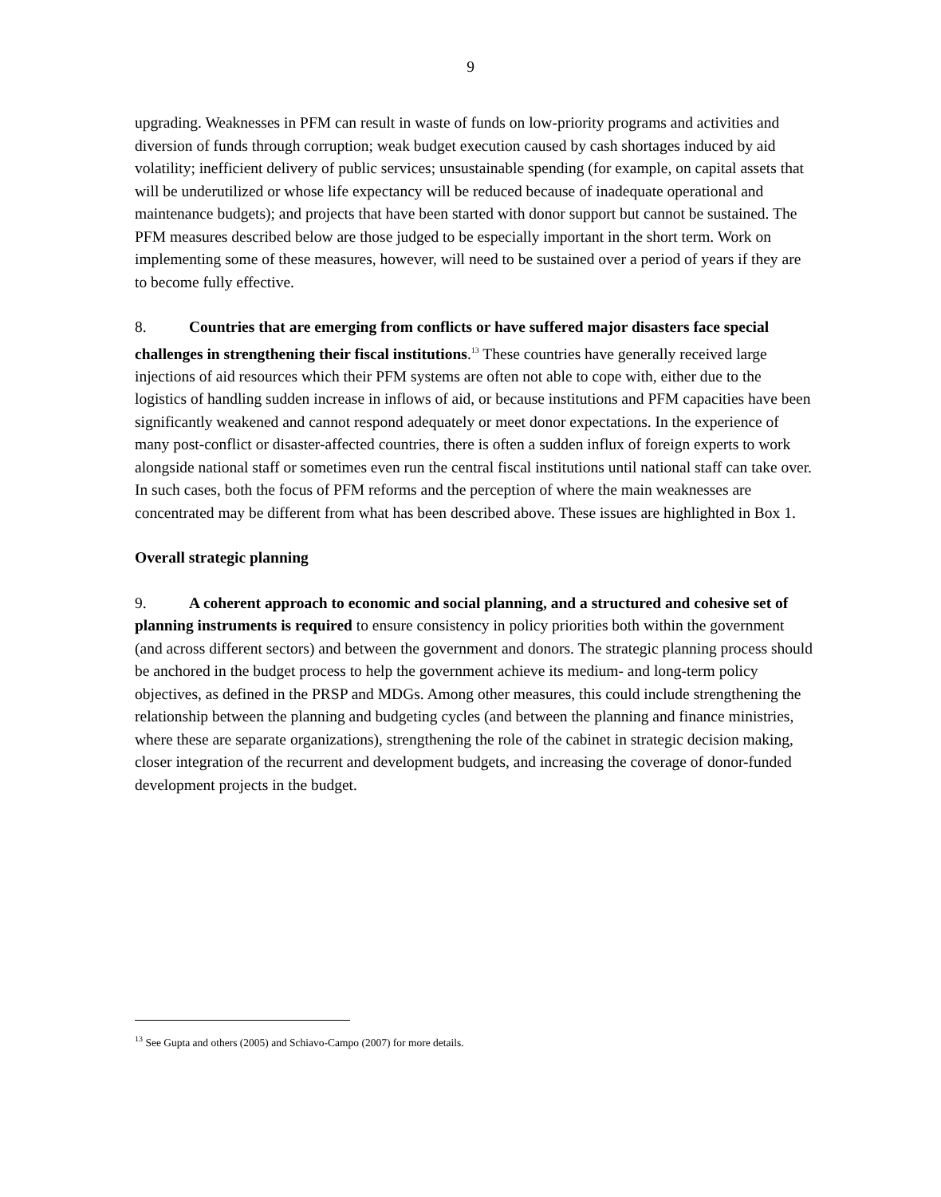9
upgrading. Weaknesses in PFM can result in waste of funds on low-priority programs and activities and diversion of funds through corruption; weak budget execution caused by cash shortages induced by aid volatility; inefficient delivery of public services; unsustainable spending (for example, on capital assets that will be underutilized or whose life expectancy will be reduced because of inadequate operational and maintenance budgets); and projects that have been started with donor support but cannot be sustained. The PFM measures described below are those judged to be especially important in the short term. Work on implementing some of these measures, however, will need to be sustained over a period of years if they are to become fully effective.
8. Countries that are emerging from conflicts or have suffered major disasters face special challenges in strengthening their fiscal institutions.<sup>13</sup> These countries have generally received large injections of aid resources which their PFM systems are often not able to cope with, either due to the logistics of handling sudden increase in inflows of aid, or because institutions and PFM capacities have been significantly weakened and cannot respond adequately or meet donor expectations. In the experience of many post-conflict or disaster-affected countries, there is often a sudden influx of foreign experts to work alongside national staff or sometimes even run the central fiscal institutions until national staff can take over. In such cases, both the focus of PFM reforms and the perception of where the main weaknesses are concentrated may be different from what has been described above. These issues are highlighted in Box 1.
Overall strategic planning
9. A coherent approach to economic and social planning, and a structured and cohesive set of planning instruments is required to ensure consistency in policy priorities both within the government (and across different sectors) and between the government and donors. The strategic planning process should be anchored in the budget process to help the government achieve its medium- and long-term policy objectives, as defined in the PRSP and MDGs. Among other measures, this could include strengthening the relationship between the planning and budgeting cycles (and between the planning and finance ministries, where these are separate organizations), strengthening the role of the cabinet in strategic decision making, closer integration of the recurrent and development budgets, and increasing the coverage of donor-funded development projects in the budget.
<sup>13</sup> See Gupta and others (2005) and Schiavo-Campo (2007) for more details.